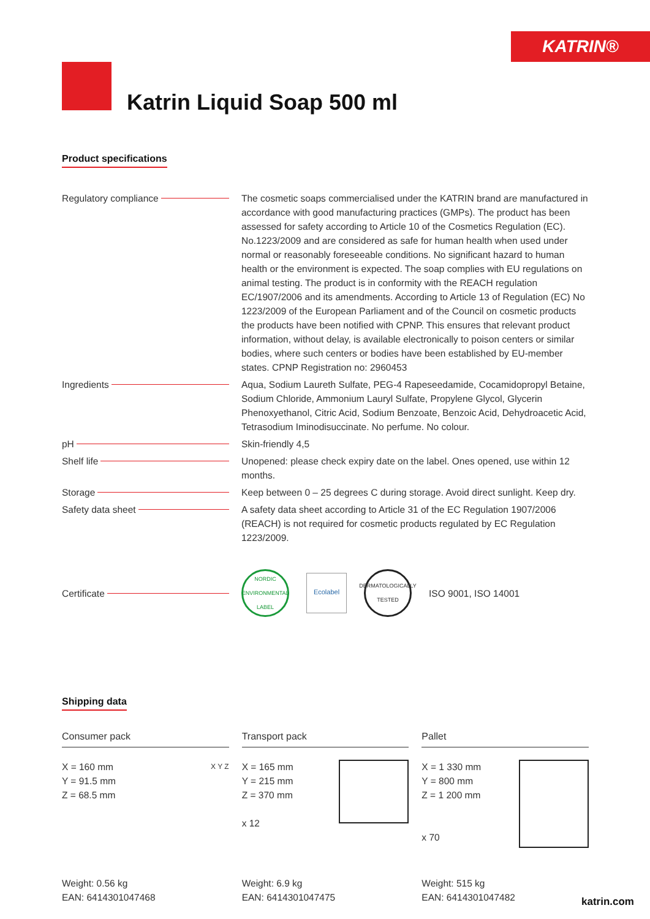KATRIN®
Katrin Liquid Soap 500 ml
Product specifications
Regulatory compliance The cosmetic soaps commercialised under the KATRIN brand are manufactu­red in accordance with good manufacturing practices (GMPs). The product has been assessed for safety according to Article 10 of the Cosmetics Regulation (EC). No.1223/2009 and are considered as safe for human health when used under normal or reasonably foreseeable conditions. No significant hazard to human health or the environment is expected. The soap complies with EU regu­lations on animal testing. The product is in conformity with the REACH regula­tion EC/1907/2006 and its amendments. According to Article 13 of Regulation (EC) No 1223/2009 of the European Parliament and of the Council on cos­metic products the products have been notified with CPNP. This ensures that relevant product information, without delay, is available electronically to poison centers or similar bodies, where such centers or bodies have been established by EU-member states. CPNP Registration no: 2960453
Ingredients Aqua, Sodium Laureth Sulfate, PEG-4 Rapeseedamide, Cocamidopropyl Betaine, Sodium Chloride, Ammonium Lauryl Sulfate, Propylene Glycol, Glycerin Phenoxyethanol, Citric Acid, Sodium Benzoate, Benzoic Acid, Dehydroacetic Acid, Tetrasodium Iminodisuccinate. No perfume. No colour.
pH Skin-friendly 4,5
Shelf life Unopened: please check expiry date on the label. Ones opened, use within 12 months.
Storage Keep between 0 – 25 degrees C during storage. Avoid direct sunlight. Keep dry.
Safety data sheet A safety data sheet according to Article 31 of the EC Regulation 1907/2006 (REACH) is not required for cosmetic products regulated by EC Regulation 1223/2009.
Certificate
NORDIC ENVIRONMENTAL LABEL
Ecolabel
DERMATOLOGICALLY TESTED
ISO 9001, ISO 14001
Shipping data
Consumer pack
X = 160 mm
Y = 91.5 mm
Z = 68.5 mm
X Y Z
Weight: 0.56 kg
EAN: 6414301047468
Transport pack
X = 165 mm
Y = 215 mm
Z = 370 mm
x 12
Weight: 6.9 kg
EAN: 6414301047475
Pallet
X = 1 330 mm
Y = 800 mm
Z = 1 200 mm
x 70
Weight: 515 kg
EAN: 6414301047482
katrin.com